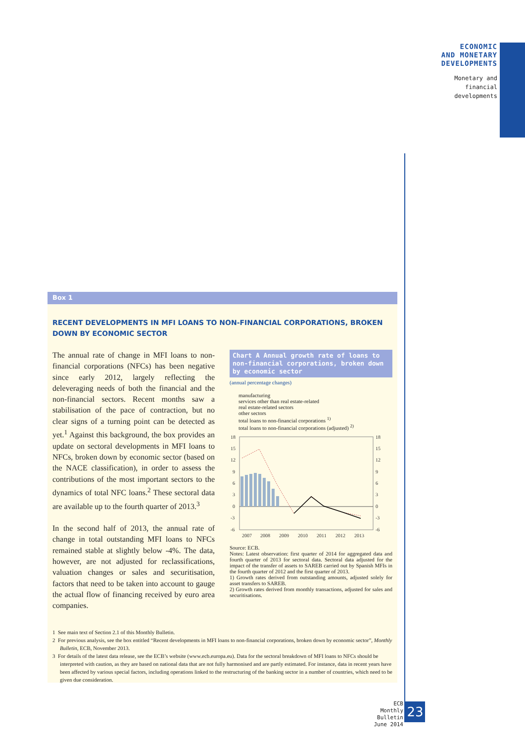ECONOMIC
AND MONETARY
DEVELOPMENTS
Monetary and
financial
developments
Box 1
RECENT DEVELOPMENTS IN MFI LOANS TO NON-FINANCIAL CORPORATIONS, BROKEN DOWN BY ECONOMIC SECTOR
The annual rate of change in MFI loans to non-financial corporations (NFCs) has been negative since early 2012, largely reflecting the deleveraging needs of both the financial and the non-financial sectors. Recent months saw a stabilisation of the pace of contraction, but no clear signs of a turning point can be detected as yet.<sup>1</sup> Against this background, the box provides an update on sectoral developments in MFI loans to NFCs, broken down by economic sector (based on the NACE classification), in order to assess the contributions of the most important sectors to the dynamics of total NFC loans.<sup>2</sup> These sectoral data are available up to the fourth quarter of 2013.<sup>3</sup>
In the second half of 2013, the annual rate of change in total outstanding MFI loans to NFCs remained stable at slightly below -4%. The data, however, are not adjusted for reclassifications, valuation changes or sales and securitisation, factors that need to be taken into account to gauge the actual flow of financing received by euro area companies.
Chart A Annual growth rate of loans to non-financial corporations, broken down by economic sector
(annual percentage changes)
manufacturing
services other than real estate-related
real estate-related sectors
other sectors
total loans to non-financial corporations <sup>1)</sup>
total loans to non-financial corporations (adjusted) <sup>2)</sup>
18
15
12
9
6
3
0
-3
-6
18
15
12
9
6
3
0
-3
-6
2007
2008
2009
2010
2011
2012
2013
Source: ECB.
Notes: Latest observation: first quarter of 2014 for aggregated data and fourth quarter of 2013 for sectoral data. Sectoral data adjusted for the impact of the transfer of assets to SAREB carried out by Spanish MFIs in the fourth quarter of 2012 and the first quarter of 2013.
1) Growth rates derived from outstanding amounts, adjusted solely for asset transfers to SAREB.
2) Growth rates derived from monthly transactions, adjusted for sales and securitisations.
1 See main text of Section 2.1 of this Monthly Bulletin.
2 For previous analysis, see the box entitled “Recent developments in MFI loans to non-financial corporations, broken down by economic sector”, Monthly Bulletin, ECB, November 2013.
3 For details of the latest data release, see the ECB’s website (www.ecb.europa.eu). Data for the sectoral breakdown of MFI loans to NFCs should be interpreted with caution, as they are based on national data that are not fully harmonised and are partly estimated. For instance, data in recent years have been affected by various special factors, including operations linked to the restructuring of the banking sector in a number of countries, which need to be given due consideration.
ECB
Monthly Bulletin
June 2014
23